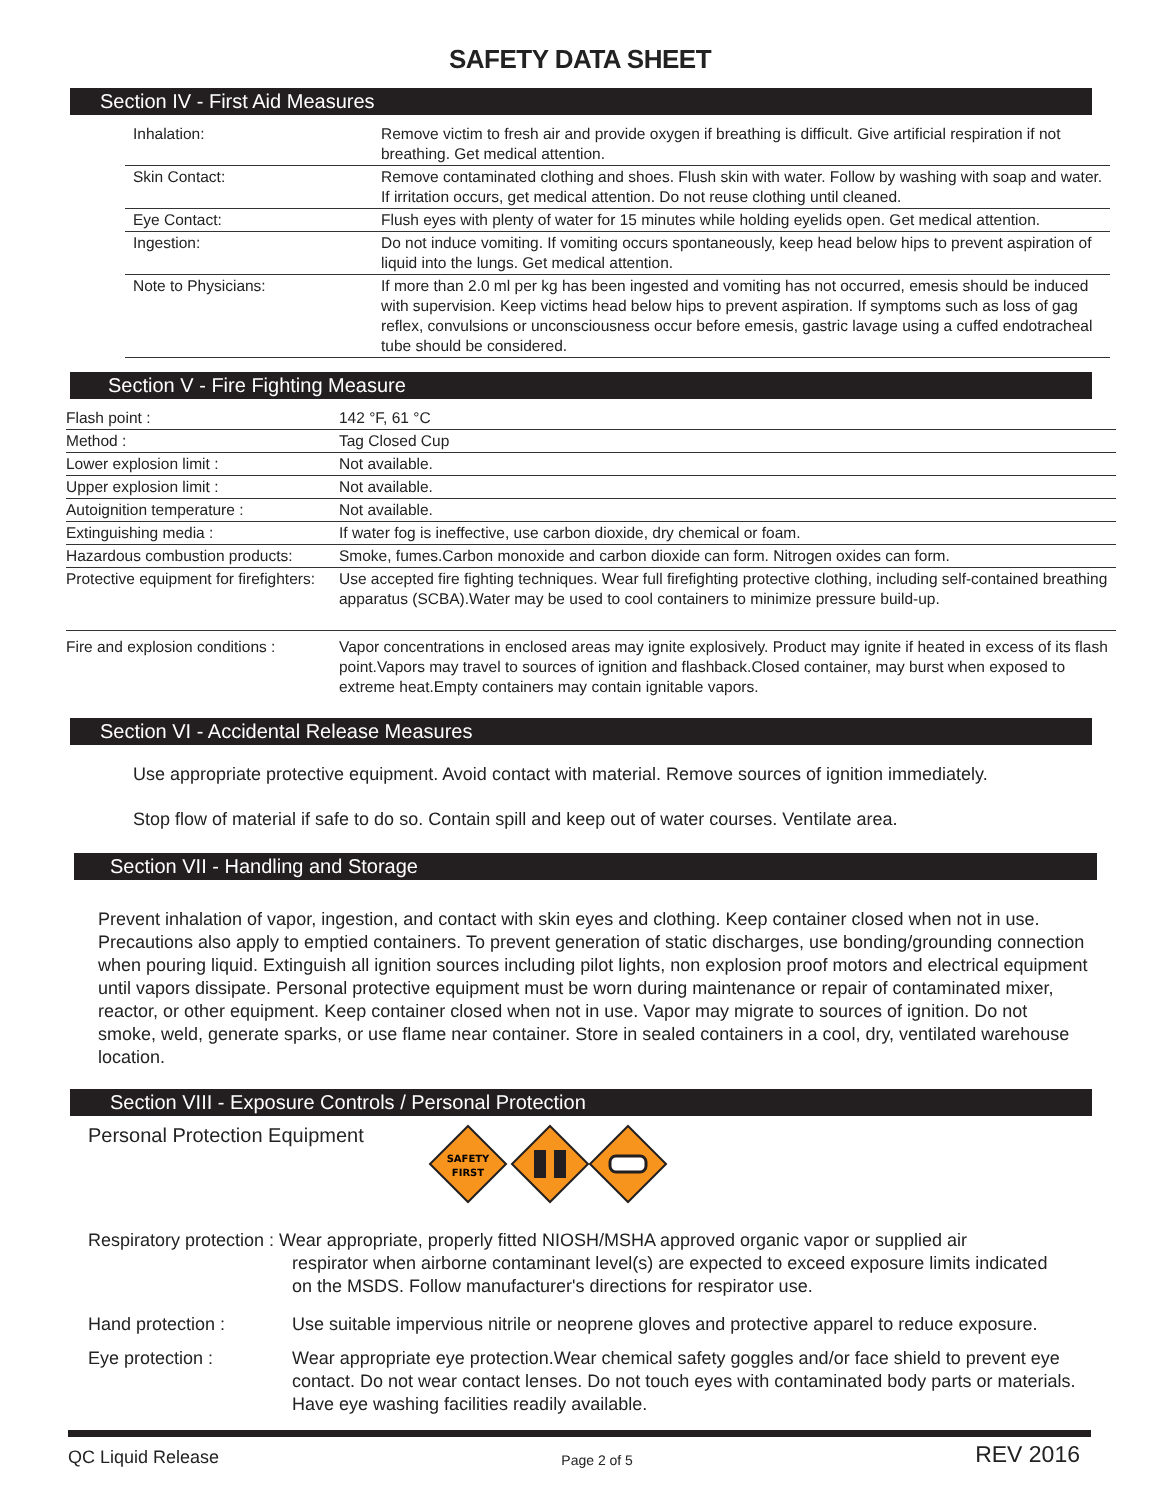SAFETY DATA SHEET
Section IV - First Aid Measures
| Inhalation: | Remove victim to fresh air and provide oxygen if breathing is difficult. Give artificial respiration if not breathing. Get medical attention. |
| Skin Contact: | Remove contaminated clothing and shoes. Flush skin with water. Follow by washing with soap and water. If irritation occurs, get medical attention. Do not reuse clothing until cleaned. |
| Eye Contact: | Flush eyes with plenty of water for 15 minutes while holding eyelids open. Get medical attention. |
| Ingestion: | Do not induce vomiting. If vomiting occurs spontaneously, keep head below hips to prevent aspiration of liquid into the lungs. Get medical attention. |
| Note to Physicians: | If more than 2.0 ml per kg has been ingested and vomiting has not occurred, emesis should be induced with supervision. Keep victims head below hips to prevent aspiration. If symptoms such as loss of gag reflex, convulsions or unconsciousness occur before emesis, gastric lavage using a cuffed endotracheal tube should be considered. |
Section V - Fire Fighting Measure
| Flash point : | 142 °F, 61 °C |
| Method : | Tag Closed Cup |
| Lower explosion limit : | Not available. |
| Upper explosion limit : | Not available. |
| Autoignition temperature : | Not available. |
| Extinguishing media : | If water fog is ineffective, use carbon dioxide, dry chemical or foam. |
| Hazardous combustion products: | Smoke, fumes.Carbon monoxide and carbon dioxide can form. Nitrogen oxides can form. |
| Protective equipment for firefighters: | Use accepted fire fighting techniques. Wear full firefighting protective clothing, including self-contained breathing apparatus (SCBA).Water may be used to cool containers to minimize pressure build-up. |
| Fire and explosion conditions : | Vapor concentrations in enclosed areas may ignite explosively. Product may ignite if heated in excess of its flash point.Vapors may travel to sources of ignition and flashback.Closed container, may burst when exposed to extreme heat.Empty containers may contain ignitable vapors. |
Section VI - Accidental Release Measures
Use appropriate protective equipment. Avoid contact with material. Remove sources of ignition immediately.
Stop flow of material if safe to do so. Contain spill and keep out of water courses. Ventilate area.
Section VII - Handling and Storage
Prevent inhalation of vapor, ingestion, and contact with skin eyes and clothing. Keep container closed when not in use. Precautions also apply to emptied containers. To prevent generation of static discharges, use bonding/grounding connection when pouring liquid. Extinguish all ignition sources including pilot lights, non explosion proof motors and electrical equipment until vapors dissipate. Personal protective equipment must be worn during maintenance or repair of contaminated mixer, reactor, or other equipment. Keep container closed when not in use. Vapor may migrate to sources of ignition. Do not smoke, weld, generate sparks, or use flame near container. Store in sealed containers in a cool, dry, ventilated warehouse location.
Section VIII - Exposure Controls / Personal Protection
Personal Protection Equipment
SAFETY
FIRST
| Respiratory protection : Wear appropriate, properly fitted NIOSH/MSHA approved organic vapor or supplied air respirator when airborne contaminant level(s) are expected to exceed exposure limits indicated on the MSDS. Follow manufacturer's directions for respirator use. | |
| Hand protection : | Use suitable impervious nitrile or neoprene gloves and protective apparel to reduce exposure. |
| Eye protection : | Wear appropriate eye protection.Wear chemical safety goggles and/or face shield to prevent eye contact. Do not wear contact lenses. Do not touch eyes with contaminated body parts or materials. Have eye washing facilities readily available. |
QC Liquid Release Page 2 of 5 REV 2016